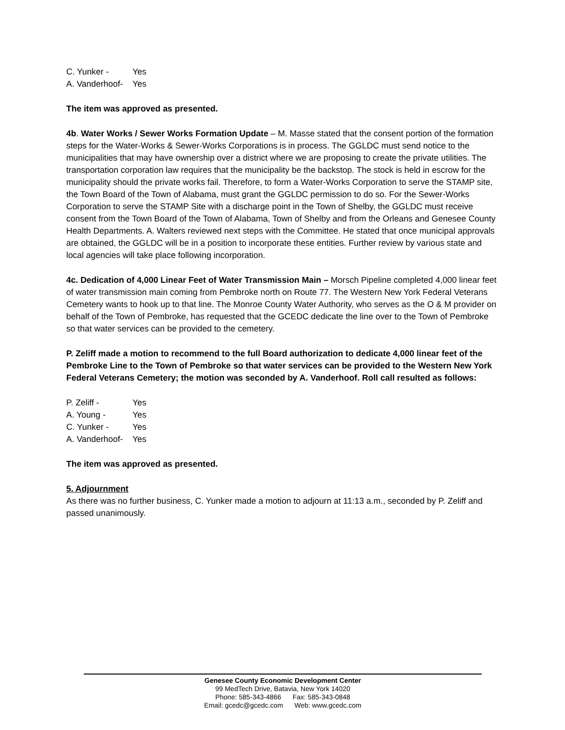C. Yunker - Yes
A. Vanderhoof- Yes
The item was approved as presented.
4b. Water Works / Sewer Works Formation Update – M. Masse stated that the consent portion of the formation steps for the Water-Works & Sewer-Works Corporations is in process. The GGLDC must send notice to the municipalities that may have ownership over a district where we are proposing to create the private utilities. The transportation corporation law requires that the municipality be the backstop. The stock is held in escrow for the municipality should the private works fail. Therefore, to form a Water-Works Corporation to serve the STAMP site, the Town Board of the Town of Alabama, must grant the GGLDC permission to do so. For the Sewer-Works Corporation to serve the STAMP Site with a discharge point in the Town of Shelby, the GGLDC must receive consent from the Town Board of the Town of Alabama, Town of Shelby and from the Orleans and Genesee County Health Departments. A. Walters reviewed next steps with the Committee. He stated that once municipal approvals are obtained, the GGLDC will be in a position to incorporate these entities. Further review by various state and local agencies will take place following incorporation.
4c. Dedication of 4,000 Linear Feet of Water Transmission Main – Morsch Pipeline completed 4,000 linear feet of water transmission main coming from Pembroke north on Route 77. The Western New York Federal Veterans Cemetery wants to hook up to that line. The Monroe County Water Authority, who serves as the O & M provider on behalf of the Town of Pembroke, has requested that the GCEDC dedicate the line over to the Town of Pembroke so that water services can be provided to the cemetery.
P. Zeliff made a motion to recommend to the full Board authorization to dedicate 4,000 linear feet of the Pembroke Line to the Town of Pembroke so that water services can be provided to the Western New York Federal Veterans Cemetery; the motion was seconded by A. Vanderhoof. Roll call resulted as follows:
P. Zeliff - Yes
A. Young - Yes
C. Yunker - Yes
A. Vanderhoof- Yes
The item was approved as presented.
5. Adjournment
As there was no further business, C. Yunker made a motion to adjourn at 11:13 a.m., seconded by P. Zeliff and passed unanimously.
Genesee County Economic Development Center
99 MedTech Drive, Batavia, New York 14020
Phone: 585-343-4866 Fax: 585-343-0848
Email: gcedc@gcedc.com Web: www.gcedc.com